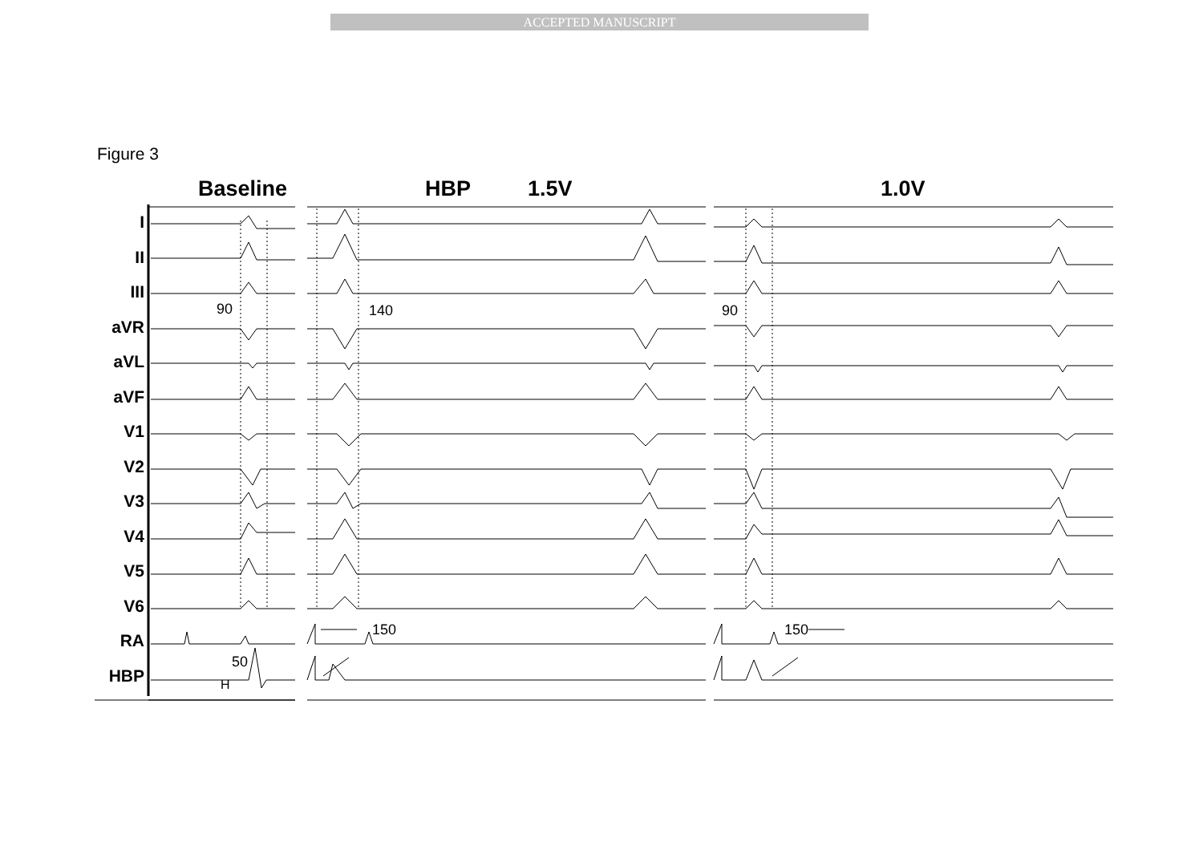ACCEPTED MANUSCRIPT
Figure 3
Baseline HBP 1.5V 1.0V
I
II
III
aVR
aVL
aVF
V1
V2
V3
V4
V5
V6
RA
HBP
90 140 90
150 150
50
H